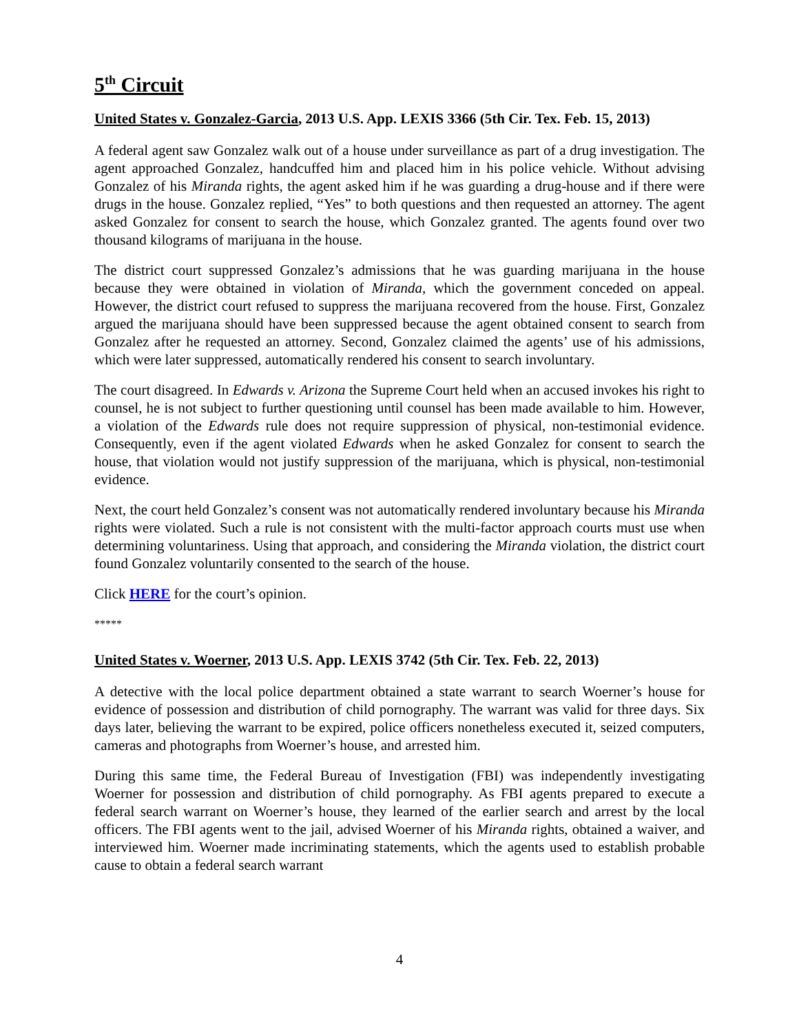5<sup>th</sup> Circuit
United States v. Gonzalez-Garcia, 2013 U.S. App. LEXIS 3366 (5th Cir. Tex. Feb. 15, 2013)
A federal agent saw Gonzalez walk out of a house under surveillance as part of a drug investigation. The agent approached Gonzalez, handcuffed him and placed him in his police vehicle. Without advising Gonzalez of his Miranda rights, the agent asked him if he was guarding a drug-house and if there were drugs in the house. Gonzalez replied, “Yes” to both questions and then requested an attorney. The agent asked Gonzalez for consent to search the house, which Gonzalez granted. The agents found over two thousand kilograms of marijuana in the house.
The district court suppressed Gonzalez’s admissions that he was guarding marijuana in the house because they were obtained in violation of Miranda, which the government conceded on appeal. However, the district court refused to suppress the marijuana recovered from the house. First, Gonzalez argued the marijuana should have been suppressed because the agent obtained consent to search from Gonzalez after he requested an attorney. Second, Gonzalez claimed the agents’ use of his admissions, which were later suppressed, automatically rendered his consent to search involuntary.
The court disagreed. In Edwards v. Arizona the Supreme Court held when an accused invokes his right to counsel, he is not subject to further questioning until counsel has been made available to him. However, a violation of the Edwards rule does not require suppression of physical, non-testimonial evidence. Consequently, even if the agent violated Edwards when he asked Gonzalez for consent to search the house, that violation would not justify suppression of the marijuana, which is physical, non-testimonial evidence.
Next, the court held Gonzalez’s consent was not automatically rendered involuntary because his Miranda rights were violated. Such a rule is not consistent with the multi-factor approach courts must use when determining voluntariness. Using that approach, and considering the Miranda violation, the district court found Gonzalez voluntarily consented to the search of the house.
Click HERE for the court’s opinion.
*****
United States v. Woerner, 2013 U.S. App. LEXIS 3742 (5th Cir. Tex. Feb. 22, 2013)
A detective with the local police department obtained a state warrant to search Woerner’s house for evidence of possession and distribution of child pornography. The warrant was valid for three days. Six days later, believing the warrant to be expired, police officers nonetheless executed it, seized computers, cameras and photographs from Woerner’s house, and arrested him.
During this same time, the Federal Bureau of Investigation (FBI) was independently investigating Woerner for possession and distribution of child pornography. As FBI agents prepared to execute a federal search warrant on Woerner’s house, they learned of the earlier search and arrest by the local officers. The FBI agents went to the jail, advised Woerner of his Miranda rights, obtained a waiver, and interviewed him. Woerner made incriminating statements, which the agents used to establish probable cause to obtain a federal search warrant
4